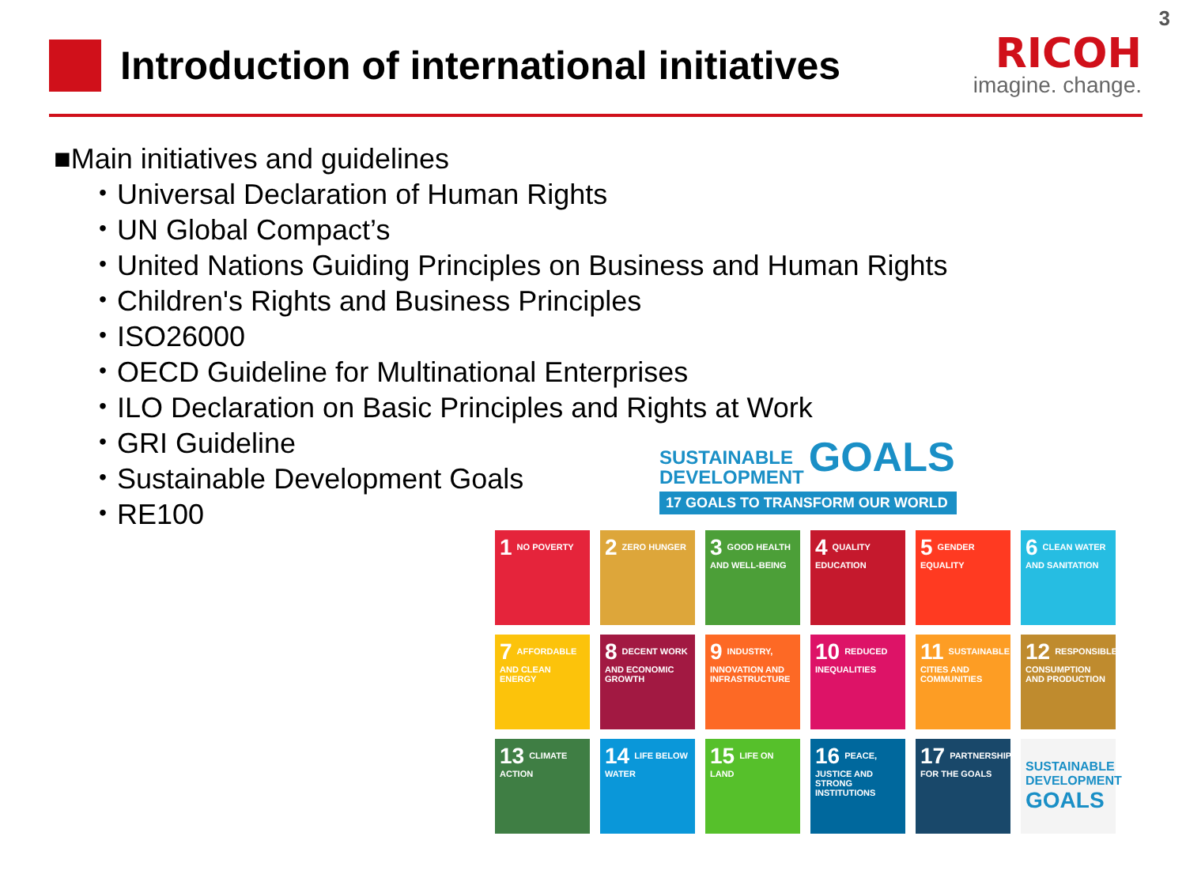3
Introduction of international initiatives
RICOH
imagine. change.
■Main initiatives and guidelines
・Universal Declaration of Human Rights
・UN Global Compact’s
・United Nations Guiding Principles on Business and Human Rights
・Children's Rights and Business Principles
・ISO26000
・OECD Guideline for Multinational Enterprises
・ILO Declaration on Basic Principles and Rights at Work
・GRI Guideline
・Sustainable Development Goals
・RE100
SUSTAINABLE
DEVELOPMENT GOALS
17 GOALS TO TRANSFORM OUR WORLD
1 NO POVERTY
2 ZERO HUNGER
3 GOOD HEALTH AND WELL-BEING
4 QUALITY EDUCATION
5 GENDER EQUALITY
6 CLEAN WATER AND SANITATION
7 AFFORDABLE AND CLEAN ENERGY
8 DECENT WORK AND ECONOMIC GROWTH
9 INDUSTRY, INNOVATION AND INFRASTRUCTURE
10 REDUCED INEQUALITIES
11 SUSTAINABLE CITIES AND COMMUNITIES
12 RESPONSIBLE CONSUMPTION AND PRODUCTION
13 CLIMATE ACTION
14 LIFE BELOW WATER
15 LIFE ON LAND
16 PEACE, JUSTICE AND STRONG INSTITUTIONS
17 PARTNERSHIPS FOR THE GOALS
SUSTAINABLE DEVELOPMENT GOALS